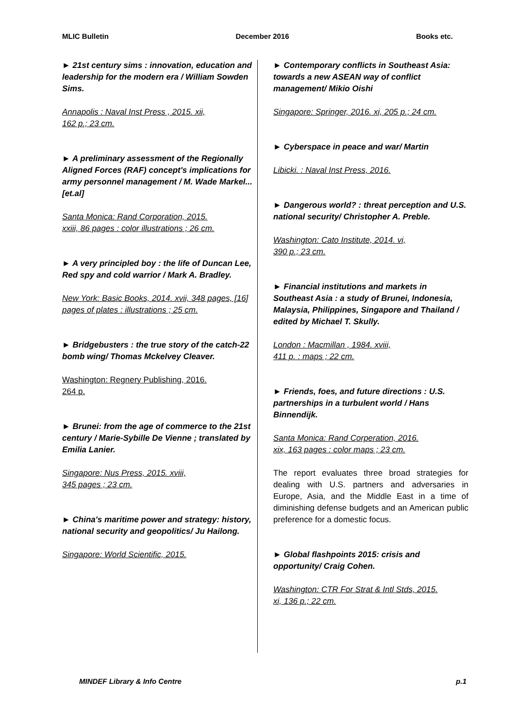MLIC Bulletin December 2016 Books etc.
► 21st century sims : innovation, education and leadership for the modern era / William Sowden Sims.
Annapolis : Naval Inst Press , 2015. xii,
162 p.; 23 cm.
► A preliminary assessment of the Regionally Aligned Forces (RAF) concept's implications for army personnel management / M. Wade Markel...[et.al]
Santa Monica: Rand Corporation, 2015.
xxiii, 86 pages : color illustrations ; 26 cm.
► A very principled boy : the life of Duncan Lee, Red spy and cold warrior / Mark A. Bradley.
New York: Basic Books, 2014. xvii, 348 pages, [16] pages of plates : illustrations ; 25 cm.
► Bridgebusters : the true story of the catch-22 bomb wing/ Thomas Mckelvey Cleaver.
Washington: Regnery Publishing, 2016.
264 p.
► Brunei: from the age of commerce to the 21st century / Marie-Sybille De Vienne ; translated by Emilia Lanier.
Singapore: Nus Press, 2015. xviii,
345 pages ; 23 cm.
► China's maritime power and strategy: history, national security and geopolitics/ Ju Hailong.
Singapore: World Scientific, 2015.
► Contemporary conflicts in Southeast Asia: towards a new ASEAN way of conflict management/ Mikio Oishi
Singapore: Springer, 2016. xi, 205 p.; 24 cm.
► Cyberspace in peace and war/ Martin
Libicki. : Naval Inst Press, 2016.
► Dangerous world? : threat perception and U.S. national security/ Christopher A. Preble.
Washington: Cato Institute, 2014. vi,
390 p.; 23 cm.
► Financial institutions and markets in Southeast Asia : a study of Brunei, Indonesia, Malaysia, Philippines, Singapore and Thailand / edited by Michael T. Skully.
London : Macmillan , 1984. xviii,
411 p. : maps ; 22 cm.
► Friends, foes, and future directions : U.S. partnerships in a turbulent world / Hans Binnendijk.
Santa Monica: Rand Corperation, 2016.
xix, 163 pages : color maps ; 23 cm.
The report evaluates three broad strategies for dealing with U.S. partners and adversaries in Europe, Asia, and the Middle East in a time of diminishing defense budgets and an American public preference for a domestic focus.
► Global flashpoints 2015: crisis and opportunity/ Craig Cohen.
Washington: CTR For Strat & Intl Stds, 2015.
xi, 136 p.; 22 cm.
MINDEF Library & Info Centre p.1